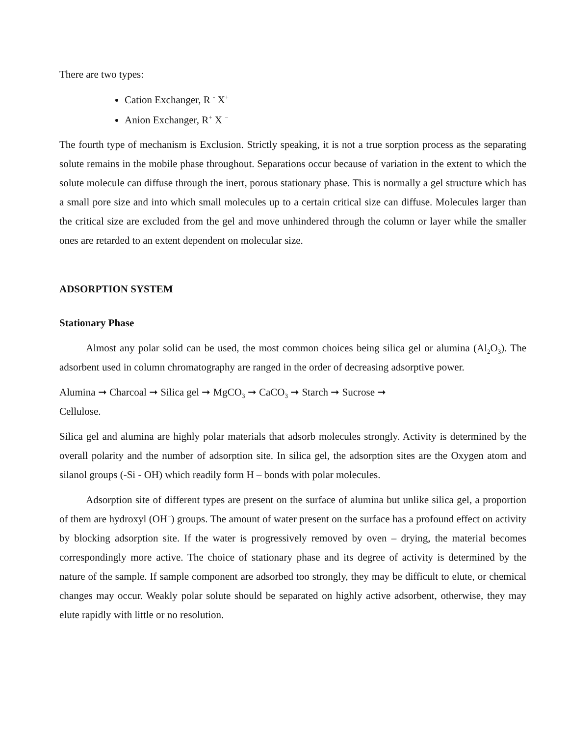There are two types:
Cation Exchanger, R <sup>-</sup> X<sup>+</sup>
Anion Exchanger, R<sup>+</sup> X <sup>−</sup>
The fourth type of mechanism is Exclusion. Strictly speaking, it is not a true sorption process as the separating solute remains in the mobile phase throughout. Separations occur because of variation in the extent to which the solute molecule can diffuse through the inert, porous stationary phase. This is normally a gel structure which has a small pore size and into which small molecules up to a certain critical size can diffuse. Molecules larger than the critical size are excluded from the gel and move unhindered through the column or layer while the smaller ones are retarded to an extent dependent on molecular size.
ADSORPTION SYSTEM
Stationary Phase
Almost any polar solid can be used, the most common choices being silica gel or alumina (Al<sub>2</sub>O<sub>3</sub>). The adsorbent used in column chromatography are ranged in the order of decreasing adsorptive power.
Alumina ➞ Charcoal ➞ Silica gel ➞ MgCO<sub>3</sub> ➞ CaCO<sub>3</sub> ➞ Starch ➞ Sucrose ➞
Cellulose.
Silica gel and alumina are highly polar materials that adsorb molecules strongly. Activity is determined by the overall polarity and the number of adsorption site. In silica gel, the adsorption sites are the Oxygen atom and silanol groups (-Si - OH) which readily form H – bonds with polar molecules.
Adsorption site of different types are present on the surface of alumina but unlike silica gel, a proportion of them are hydroxyl (OH<sup>−</sup>) groups. The amount of water present on the surface has a profound effect on activity by blocking adsorption site. If the water is progressively removed by oven – drying, the material becomes correspondingly more active. The choice of stationary phase and its degree of activity is determined by the nature of the sample. If sample component are adsorbed too strongly, they may be difficult to elute, or chemical changes may occur. Weakly polar solute should be separated on highly active adsorbent, otherwise, they may elute rapidly with little or no resolution.